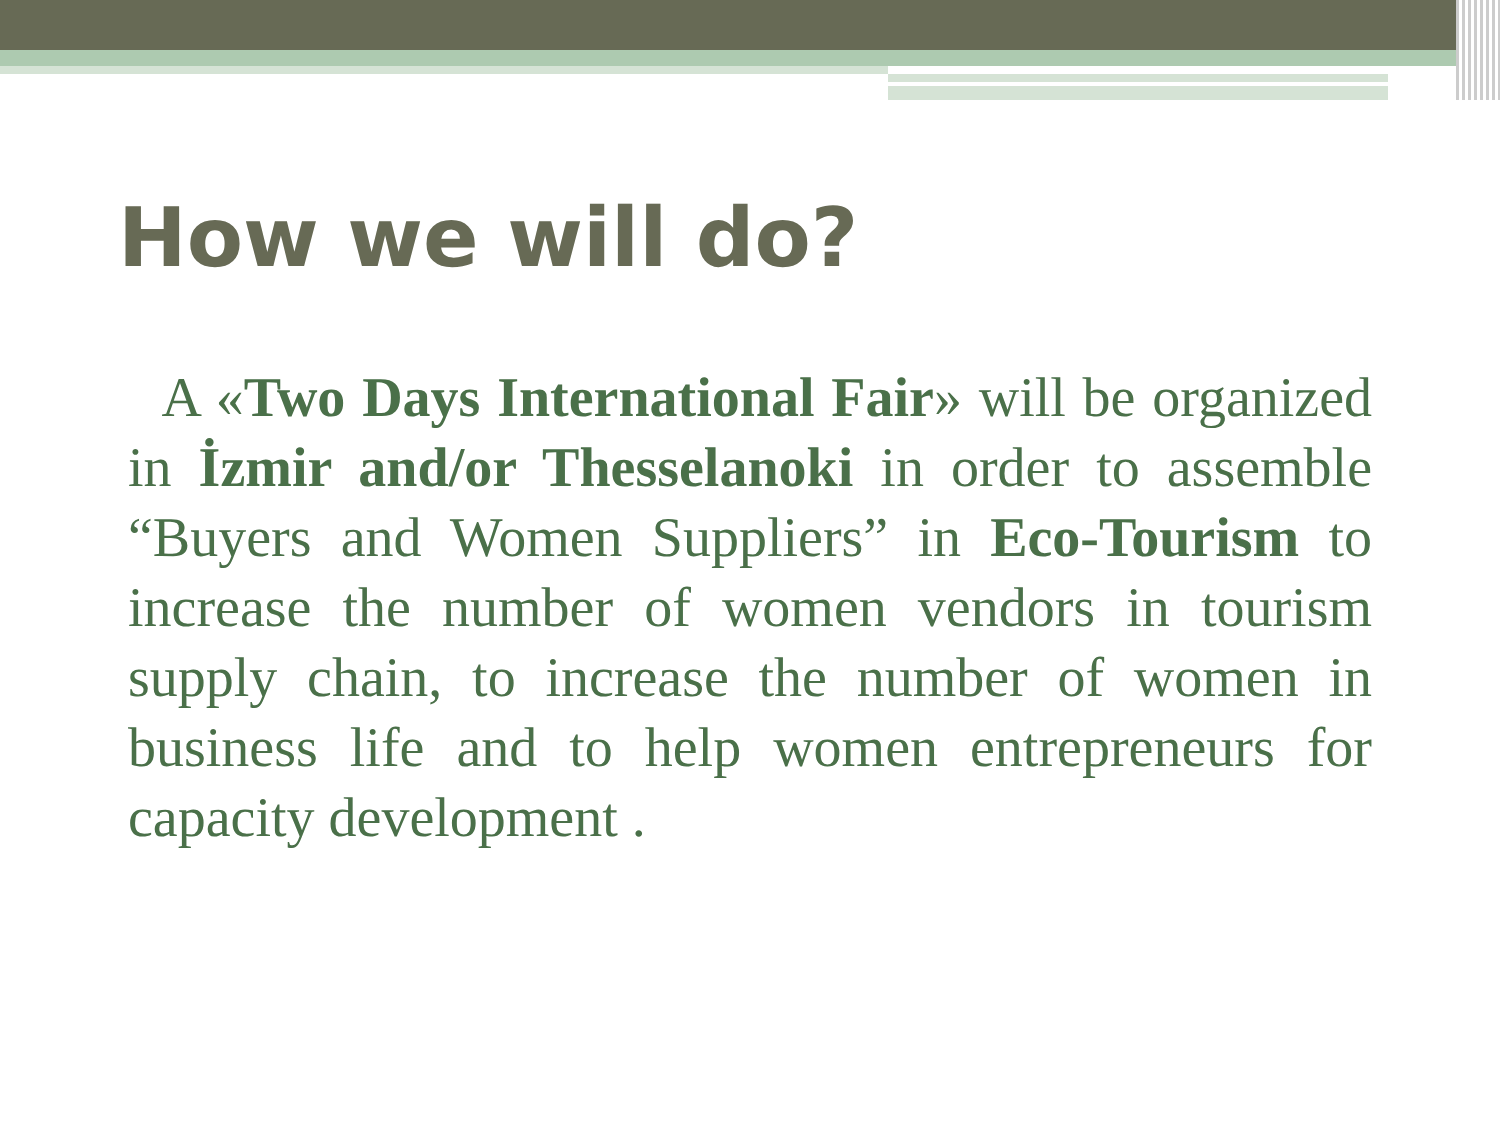How we will do?
A «Two Days International Fair» will be organized in İzmir and/or Thesselanoki in order to assemble “Buyers and Women Suppliers” in Eco-Tourism to increase the number of women vendors in tourism supply chain, to increase the number of women in business life and to help women entrepreneurs for capacity development .